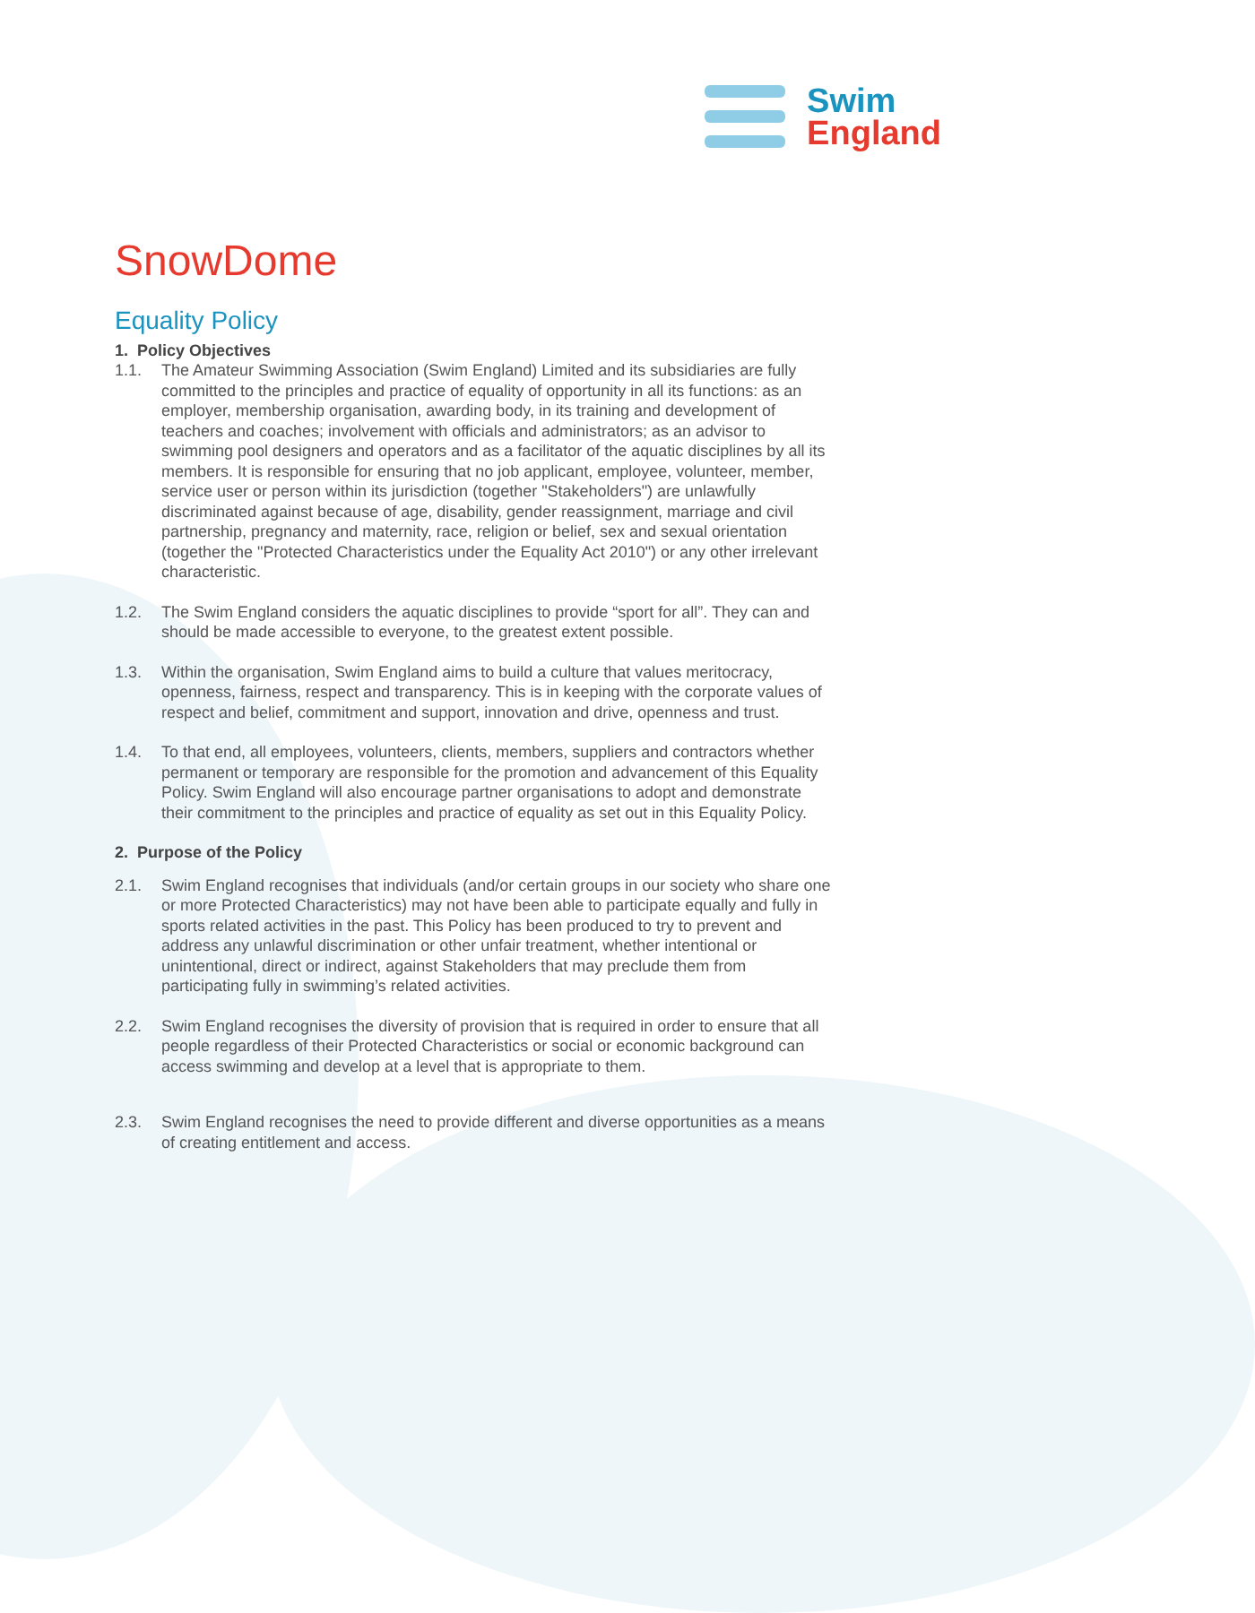Swim
England
SnowDome
Equality Policy
1. Policy Objectives
1.1. The Amateur Swimming Association (Swim England) Limited and its subsidiaries are fully committed to the principles and practice of equality of opportunity in all its functions: as an employer, membership organisation, awarding body, in its training and development of teachers and coaches; involvement with officials and administrators; as an advisor to swimming pool designers and operators and as a facilitator of the aquatic disciplines by all its members. It is responsible for ensuring that no job applicant, employee, volunteer, member, service user or person within its jurisdiction (together "Stakeholders") are unlawfully discriminated against because of age, disability, gender reassignment, marriage and civil partnership, pregnancy and maternity, race, religion or belief, sex and sexual orientation (together the "Protected Characteristics under the Equality Act 2010") or any other irrelevant characteristic.
1.2. The Swim England considers the aquatic disciplines to provide “sport for all”. They can and should be made accessible to everyone, to the greatest extent possible.
1.3. Within the organisation, Swim England aims to build a culture that values meritocracy, openness, fairness, respect and transparency. This is in keeping with the corporate values of respect and belief, commitment and support, innovation and drive, openness and trust.
1.4. To that end, all employees, volunteers, clients, members, suppliers and contractors whether permanent or temporary are responsible for the promotion and advancement of this Equality Policy. Swim England will also encourage partner organisations to adopt and demonstrate their commitment to the principles and practice of equality as set out in this Equality Policy.
2. Purpose of the Policy
2.1. Swim England recognises that individuals (and/or certain groups in our society who share one or more Protected Characteristics) may not have been able to participate equally and fully in sports related activities in the past. This Policy has been produced to try to prevent and address any unlawful discrimination or other unfair treatment, whether intentional or unintentional, direct or indirect, against Stakeholders that may preclude them from participating fully in swimming’s related activities.
2.2. Swim England recognises the diversity of provision that is required in order to ensure that all people regardless of their Protected Characteristics or social or economic background can access swimming and develop at a level that is appropriate to them.
2.3. Swim England recognises the need to provide different and diverse opportunities as a means of creating entitlement and access.